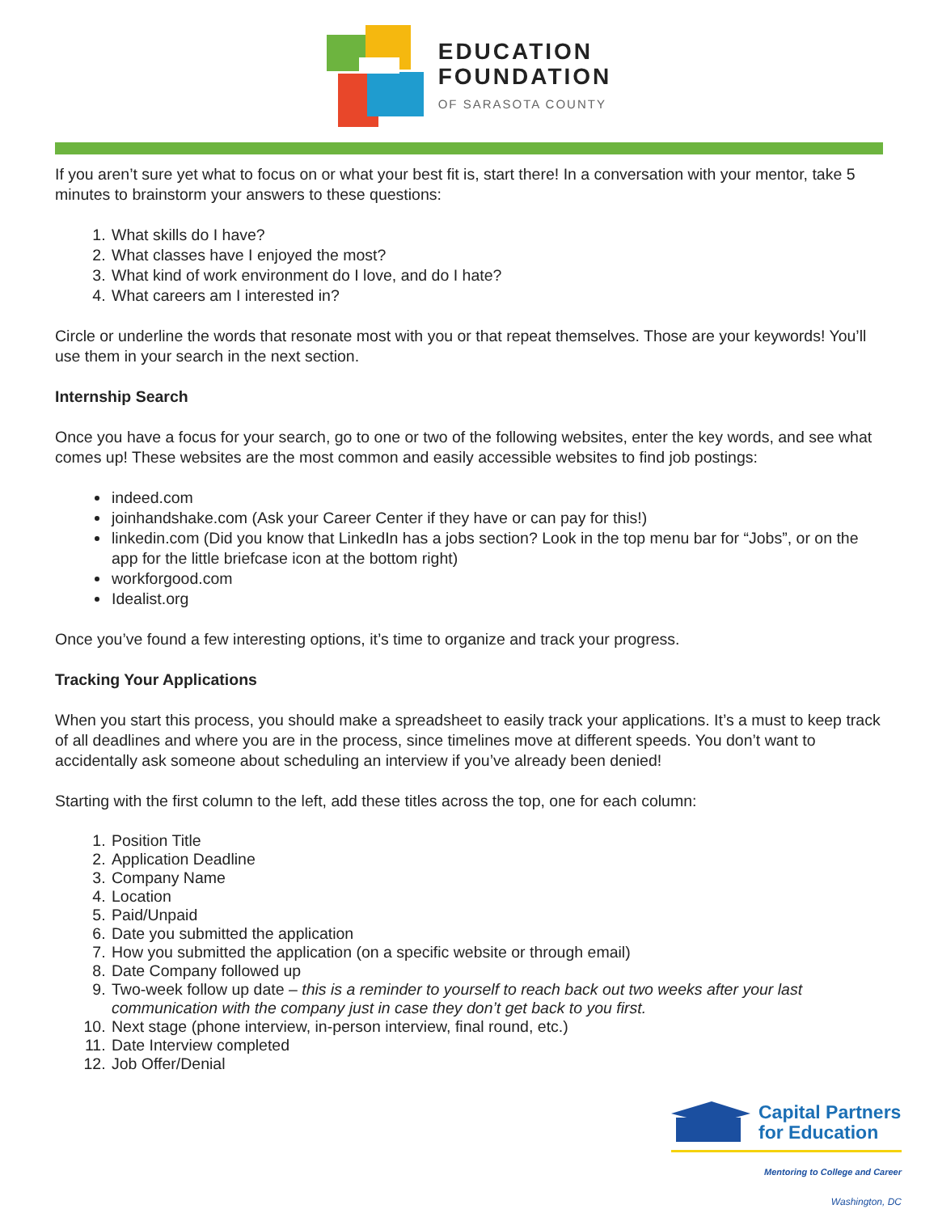EDUCATION
FOUNDATION
OF SARASOTA COUNTY
If you aren’t sure yet what to focus on or what your best fit is, start there! In a conversation with your mentor, take 5 minutes to brainstorm your answers to these questions:
1. What skills do I have?
2. What classes have I enjoyed the most?
3. What kind of work environment do I love, and do I hate?
4. What careers am I interested in?
Circle or underline the words that resonate most with you or that repeat themselves. Those are your keywords! You’ll use them in your search in the next section.
Internship Search
Once you have a focus for your search, go to one or two of the following websites, enter the key words, and see what comes up! These websites are the most common and easily accessible websites to find job postings:
indeed.com
joinhandshake.com (Ask your Career Center if they have or can pay for this!)
linkedin.com (Did you know that LinkedIn has a jobs section? Look in the top menu bar for “Jobs”, or on the app for the little briefcase icon at the bottom right)
workforgood.com
Idealist.org
Once you’ve found a few interesting options, it’s time to organize and track your progress.
Tracking Your Applications
When you start this process, you should make a spreadsheet to easily track your applications. It’s a must to keep track of all deadlines and where you are in the process, since timelines move at different speeds. You don’t want to accidentally ask someone about scheduling an interview if you’ve already been denied!
Starting with the first column to the left, add these titles across the top, one for each column:
1. Position Title
2. Application Deadline
3. Company Name
4. Location
5. Paid/Unpaid
6. Date you submitted the application
7. How you submitted the application (on a specific website or through email)
8. Date Company followed up
9. Two-week follow up date – this is a reminder to yourself to reach back out two weeks after your last communication with the company just in case they don’t get back to you first.
10. Next stage (phone interview, in-person interview, final round, etc.)
11. Date Interview completed
12. Job Offer/Denial
Capital Partners
for Education
Mentoring to College and Career
Washington, DC